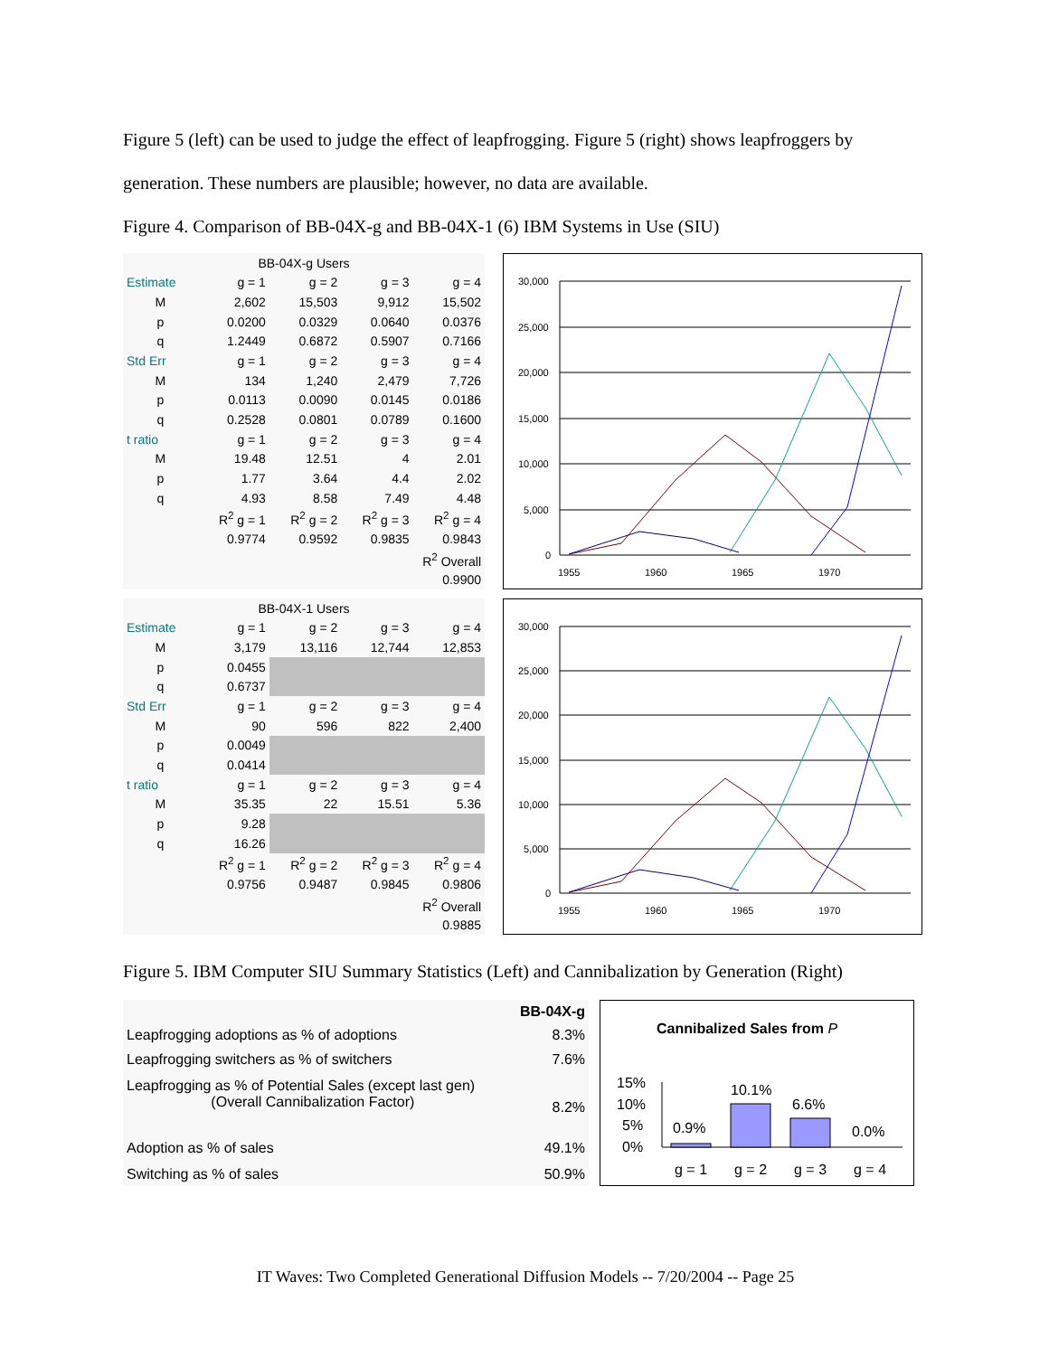Figure 5 (left) can be used to judge the effect of leapfrogging. Figure 5 (right) shows leapfroggers by generation. These numbers are plausible; however, no data are available.
Figure 4. Comparison of BB-04X-g and BB-04X-1 (6) IBM Systems in Use (SIU)
| BB-04X-g Users | | | | |
| --- | --- | --- | --- | --- |
| Estimate | g = 1 | g = 2 | g = 3 | g = 4 |
| M | 2,602 | 15,503 | 9,912 | 15,502 |
| p | 0.0200 | 0.0329 | 0.0640 | 0.0376 |
| q | 1.2449 | 0.6872 | 0.5907 | 0.7166 |
| Std Err | g = 1 | g = 2 | g = 3 | g = 4 |
| M | 134 | 1,240 | 2,479 | 7,726 |
| p | 0.0113 | 0.0090 | 0.0145 | 0.0186 |
| q | 0.2528 | 0.0801 | 0.0789 | 0.1600 |
| t ratio | g = 1 | g = 2 | g = 3 | g = 4 |
| M | 19.48 | 12.51 | 4 | 2.01 |
| p | 1.77 | 3.64 | 4.4 | 2.02 |
| q | 4.93 | 8.58 | 7.49 | 4.48 |
| | R<sup>2</sup> g = 1 | R<sup>2</sup> g = 2 | R<sup>2</sup> g = 3 | R<sup>2</sup> g = 4 |
| | 0.9774 | 0.9592 | 0.9835 | 0.9843 |
| R<sup>2</sup> Overall | | | | |
| 0.9900 | | | | |
30,000
25,000
20,000
15,000
10,000
5,000
0
1955
1960
1965
1970
| BB-04X-1 Users | | | | |
| --- | --- | --- | --- | --- |
| Estimate | g = 1 | g = 2 | g = 3 | g = 4 |
| M | 3,179 | 13,116 | 12,744 | 12,853 |
| p | 0.0455 | | | |
| q | 0.6737 | | | |
| Std Err | g = 1 | g = 2 | g = 3 | g = 4 |
| M | 90 | 596 | 822 | 2,400 |
| p | 0.0049 | | | |
| q | 0.0414 | | | |
| t ratio | g = 1 | g = 2 | g = 3 | g = 4 |
| M | 35.35 | 22 | 15.51 | 5.36 |
| p | 9.28 | | | |
| q | 16.26 | | | |
| | R<sup>2</sup> g = 1 | R<sup>2</sup> g = 2 | R<sup>2</sup> g = 3 | R<sup>2</sup> g = 4 |
| | 0.9756 | 0.9487 | 0.9845 | 0.9806 |
| R<sup>2</sup> Overall | | | | |
| 0.9885 | | | | |
30,000
25,000
20,000
15,000
10,000
5,000
0
1955
1960
1965
1970
Figure 5. IBM Computer SIU Summary Statistics (Left) and Cannibalization by Generation (Right)
| | BB-04X-g |
| Leapfrogging adoptions as % of adoptions | 8.3% |
| Leapfrogging switchers as % of switchers | 7.6% |
| Leapfrogging as % of Potential Sales (except last gen) (Overall Cannibalization Factor) | 8.2% |
| Adoption as % of sales | 49.1% |
| Switching as % of sales | 50.9% |
Cannibalized Sales from P
15%
10%
5%
0%
0.9%
10.1%
6.6%
0.0%
g = 1
g = 2
g = 3
g = 4
IT Waves: Two Completed Generational Diffusion Models -- 7/20/2004 -- Page 25